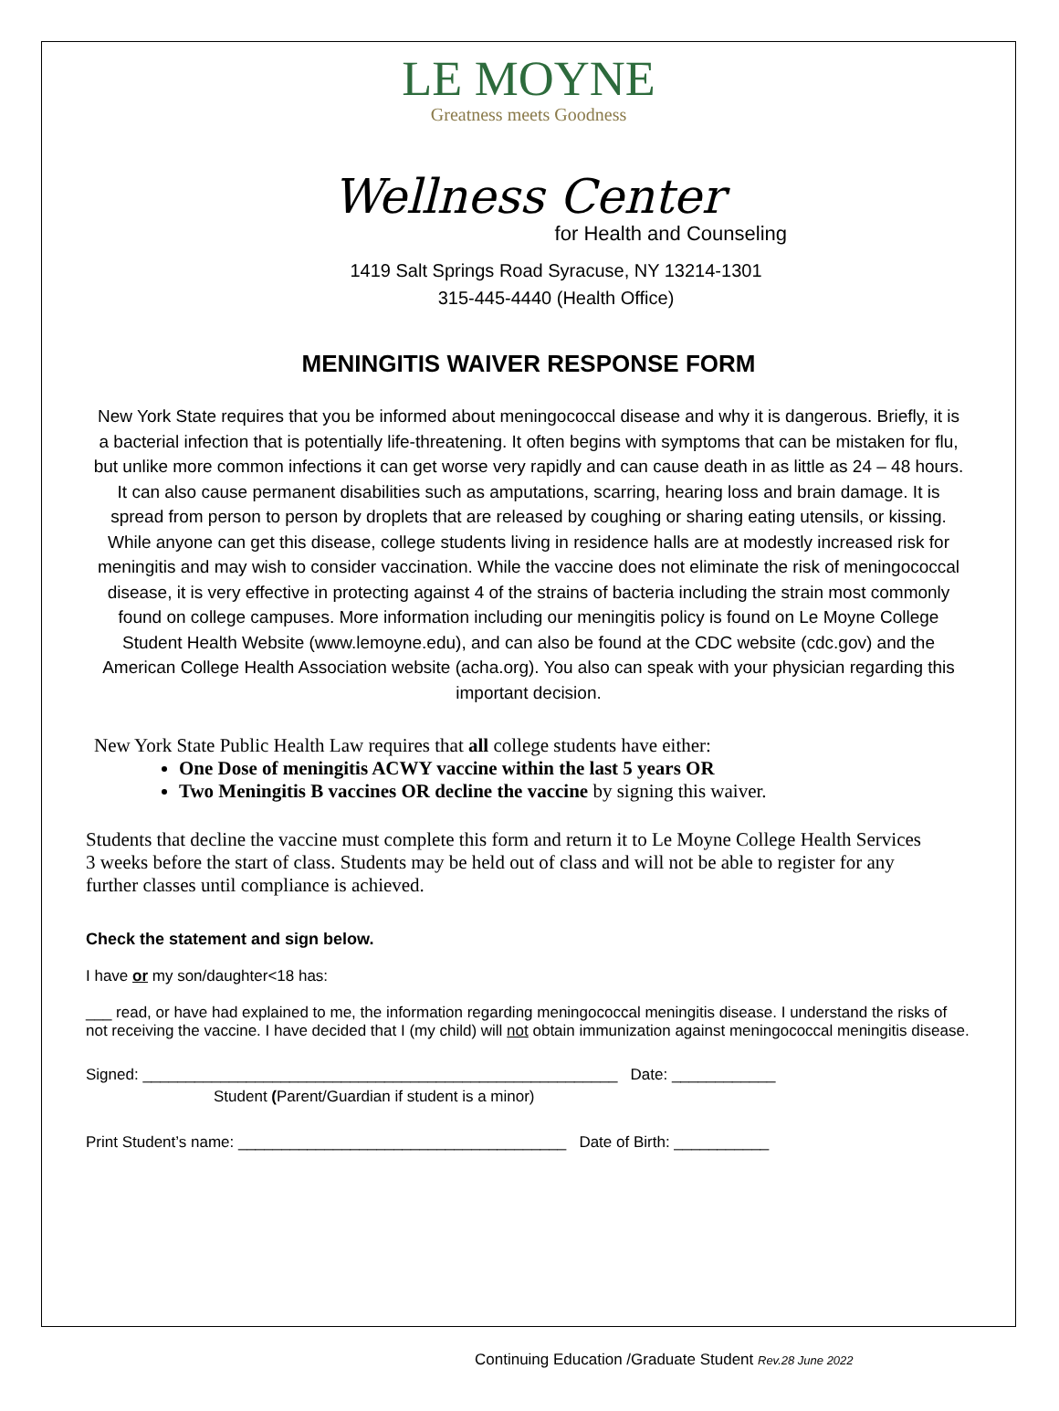LE MOYNE
Greatness meets Goodness
Wellness Center
for Health and Counseling
1419 Salt Springs Road Syracuse, NY 13214-1301
315-445-4440 (Health Office)
MENINGITIS WAIVER RESPONSE FORM
New York State requires that you be informed about meningococcal disease and why it is dangerous. Briefly, it is a bacterial infection that is potentially life-threatening. It often begins with symptoms that can be mistaken for flu, but unlike more common infections it can get worse very rapidly and can cause death in as little as 24 – 48 hours. It can also cause permanent disabilities such as amputations, scarring, hearing loss and brain damage. It is spread from person to person by droplets that are released by coughing or sharing eating utensils, or kissing. While anyone can get this disease, college students living in residence halls are at modestly increased risk for meningitis and may wish to consider vaccination. While the vaccine does not eliminate the risk of meningococcal disease, it is very effective in protecting against 4 of the strains of bacteria including the strain most commonly found on college campuses. More information including our meningitis policy is found on Le Moyne College Student Health Website (www.lemoyne.edu), and can also be found at the CDC website (cdc.gov) and the American College Health Association website (acha.org). You also can speak with your physician regarding this important decision.
New York State Public Health Law requires that all college students have either:
One Dose of meningitis ACWY vaccine within the last 5 years OR
Two Meningitis B vaccines OR decline the vaccine by signing this waiver.
Students that decline the vaccine must complete this form and return it to Le Moyne College Health Services 3 weeks before the start of class. Students may be held out of class and will not be able to register for any further classes until compliance is achieved.
Check the statement and sign below.
I have or my son/daughter<18 has:
___ read, or have had explained to me, the information regarding meningococcal meningitis disease. I understand the risks of not receiving the vaccine. I have decided that I (my child) will not obtain immunization against meningococcal meningitis disease.
Signed: _______________________________________________________ Date: ____________
Student (Parent/Guardian if student is a minor)
Print Student’s name: ______________________________________ Date of Birth: ___________
Continuing Education /Graduate Student Rev.28 June 2022